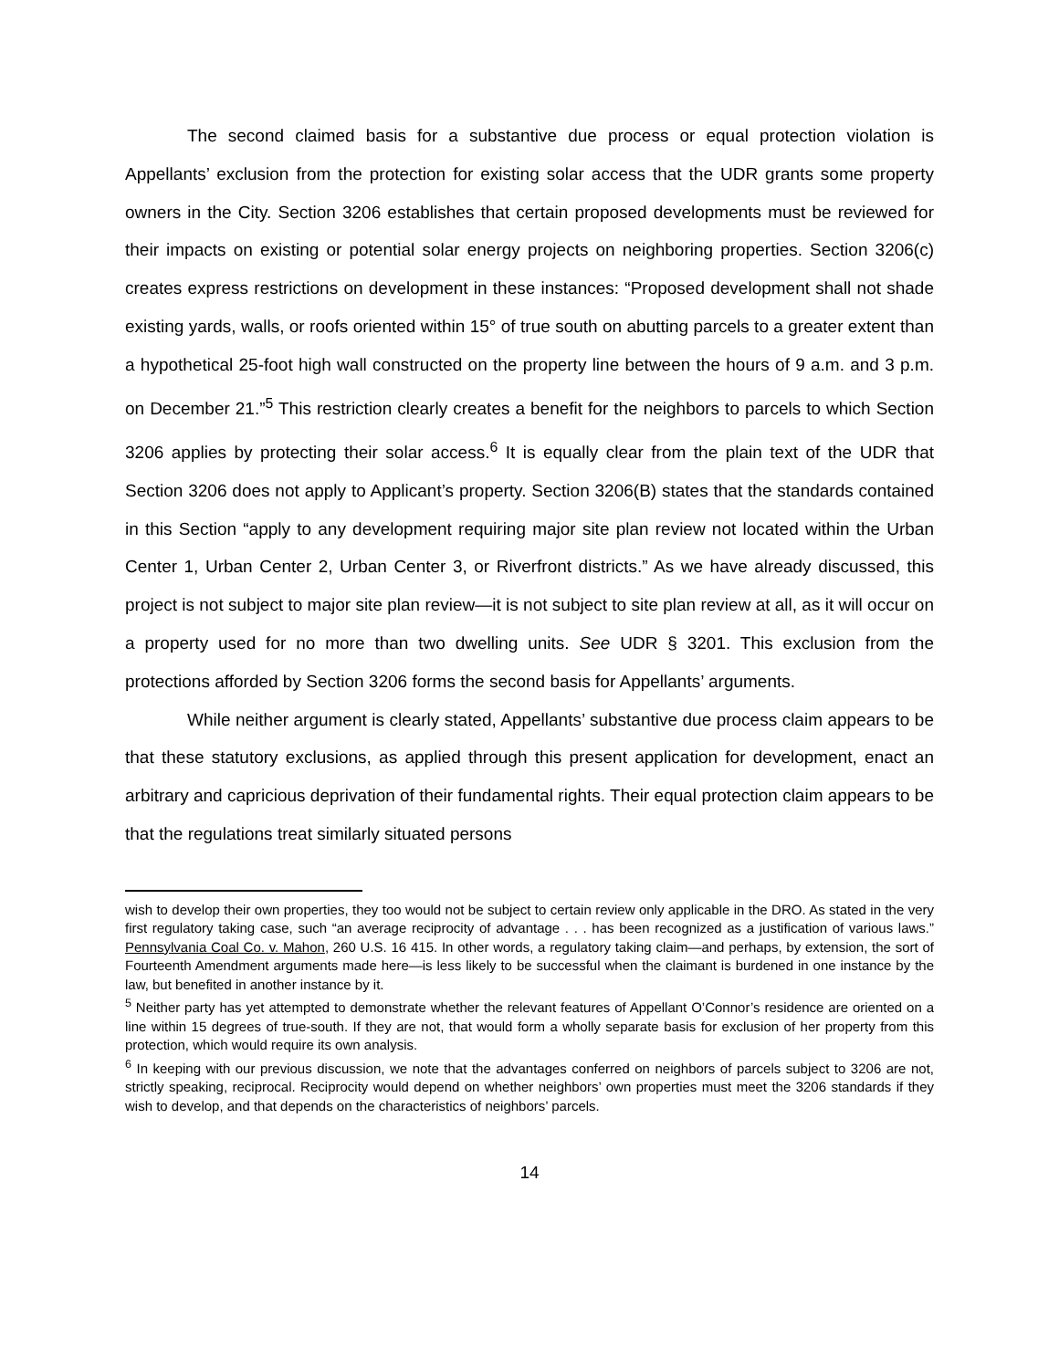The second claimed basis for a substantive due process or equal protection violation is Appellants’ exclusion from the protection for existing solar access that the UDR grants some property owners in the City. Section 3206 establishes that certain proposed developments must be reviewed for their impacts on existing or potential solar energy projects on neighboring properties. Section 3206(c) creates express restrictions on development in these instances: “Proposed development shall not shade existing yards, walls, or roofs oriented within 15° of true south on abutting parcels to a greater extent than a hypothetical 25-foot high wall constructed on the property line between the hours of 9 a.m. and 3 p.m. on December 21.”<sup>5</sup> This restriction clearly creates a benefit for the neighbors to parcels to which Section 3206 applies by protecting their solar access.<sup>6</sup> It is equally clear from the plain text of the UDR that Section 3206 does not apply to Applicant’s property. Section 3206(B) states that the standards contained in this Section “apply to any development requiring major site plan review not located within the Urban Center 1, Urban Center 2, Urban Center 3, or Riverfront districts.” As we have already discussed, this project is not subject to major site plan review—it is not subject to site plan review at all, as it will occur on a property used for no more than two dwelling units. See UDR § 3201. This exclusion from the protections afforded by Section 3206 forms the second basis for Appellants’ arguments.
While neither argument is clearly stated, Appellants’ substantive due process claim appears to be that these statutory exclusions, as applied through this present application for development, enact an arbitrary and capricious deprivation of their fundamental rights. Their equal protection claim appears to be that the regulations treat similarly situated persons
wish to develop their own properties, they too would not be subject to certain review only applicable in the DRO. As stated in the very first regulatory taking case, such “an average reciprocity of advantage . . . has been recognized as a justification of various laws.” Pennsylvania Coal Co. v. Mahon, 260 U.S. 16 415. In other words, a regulatory taking claim—and perhaps, by extension, the sort of Fourteenth Amendment arguments made here—is less likely to be successful when the claimant is burdened in one instance by the law, but benefited in another instance by it.
<sup>5</sup> Neither party has yet attempted to demonstrate whether the relevant features of Appellant O’Connor’s residence are oriented on a line within 15 degrees of true-south. If they are not, that would form a wholly separate basis for exclusion of her property from this protection, which would require its own analysis.
<sup>6</sup> In keeping with our previous discussion, we note that the advantages conferred on neighbors of parcels subject to 3206 are not, strictly speaking, reciprocal. Reciprocity would depend on whether neighbors’ own properties must meet the 3206 standards if they wish to develop, and that depends on the characteristics of neighbors’ parcels.
14